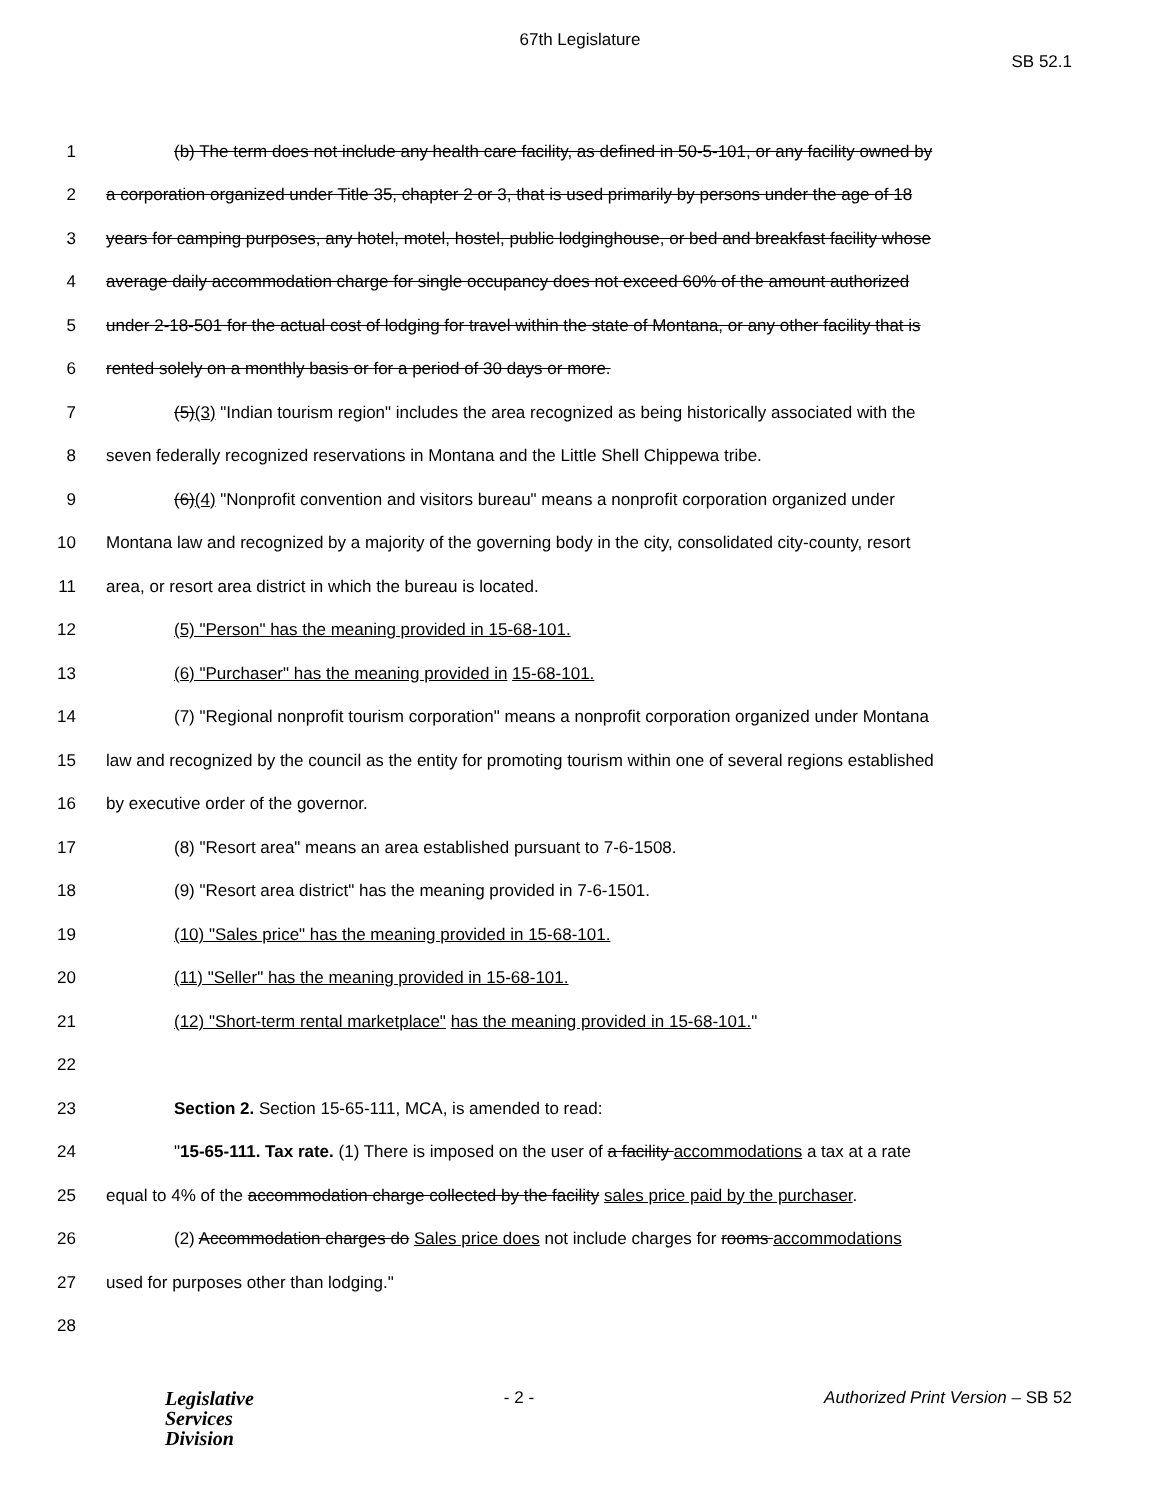67th Legislature
SB 52.1
1 (b) The term does not include any health care facility, as defined in 50-5-101, or any facility owned by
2 a corporation organized under Title 35, chapter 2 or 3, that is used primarily by persons under the age of 18
3 years for camping purposes, any hotel, motel, hostel, public lodginghouse, or bed and breakfast facility whose
4 average daily accommodation charge for single occupancy does not exceed 60% of the amount authorized
5 under 2-18-501 for the actual cost of lodging for travel within the state of Montana, or any other facility that is
6 rented solely on a monthly basis or for a period of 30 days or more.
7 (5)(3) "Indian tourism region" includes the area recognized as being historically associated with the
8 seven federally recognized reservations in Montana and the Little Shell Chippewa tribe.
9 (6)(4) "Nonprofit convention and visitors bureau" means a nonprofit corporation organized under
10 Montana law and recognized by a majority of the governing body in the city, consolidated city-county, resort
11 area, or resort area district in which the bureau is located.
12 (5) "Person" has the meaning provided in 15-68-101.
13 (6) "Purchaser" has the meaning provided in 15-68-101.
14 (7) "Regional nonprofit tourism corporation" means a nonprofit corporation organized under Montana
15 law and recognized by the council as the entity for promoting tourism within one of several regions established
16 by executive order of the governor.
17 (8) "Resort area" means an area established pursuant to 7-6-1508.
18 (9) "Resort area district" has the meaning provided in 7-6-1501.
19 (10) "Sales price" has the meaning provided in 15-68-101.
20 (11) "Seller" has the meaning provided in 15-68-101.
21 (12) "Short-term rental marketplace" has the meaning provided in 15-68-101."
22
23 Section 2. Section 15-65-111, MCA, is amended to read:
24 "15-65-111. Tax rate. (1) There is imposed on the user of a facility accommodations a tax at a rate
25 equal to 4% of the accommodation charge collected by the facility sales price paid by the purchaser.
26 (2) Accommodation charges do Sales price does not include charges for rooms accommodations
27 used for purposes other than lodging."
28
Legislative
Services
Division
- 2 - Authorized Print Version – SB 52